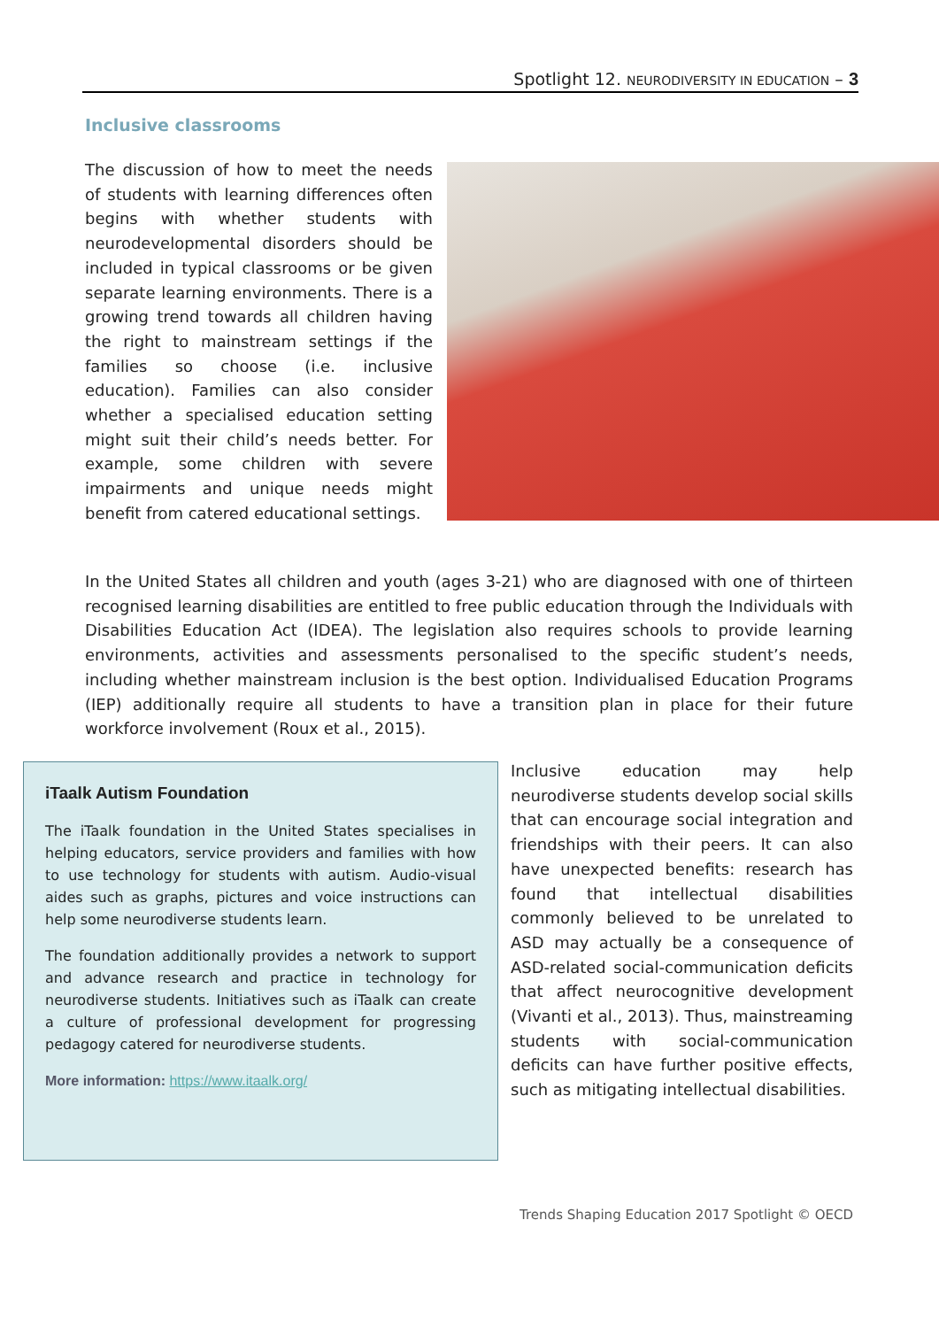Spotlight 12. NEURODIVERSITY IN EDUCATION – 3
Inclusive classrooms
The discussion of how to meet the needs of students with learning differences often begins with whether students with neurodevelopmental disorders should be included in typical classrooms or be given separate learning environments. There is a growing trend towards all children having the right to mainstream settings if the families so choose (i.e. inclusive education). Families can also consider whether a specialised education setting might suit their child’s needs better. For example, some children with severe impairments and unique needs might benefit from catered educational settings.
In the United States all children and youth (ages 3-21) who are diagnosed with one of thirteen recognised learning disabilities are entitled to free public education through the Individuals with Disabilities Education Act (IDEA). The legislation also requires schools to provide learning environments, activities and assessments personalised to the specific student’s needs, including whether mainstream inclusion is the best option. Individualised Education Programs (IEP) additionally require all students to have a transition plan in place for their future workforce involvement (Roux et al., 2015).
iTaalk Autism Foundation
The iTaalk foundation in the United States specialises in helping educators, service providers and families with how to use technology for students with autism. Audio-visual aides such as graphs, pictures and voice instructions can help some neurodiverse students learn.
The foundation additionally provides a network to support and advance research and practice in technology for neurodiverse students. Initiatives such as iTaalk can create a culture of professional development for progressing pedagogy catered for neurodiverse students.
More information: https://www.itaalk.org/
Inclusive education may help neurodiverse students develop social skills that can encourage social integration and friendships with their peers. It can also have unexpected benefits: research has found that intellectual disabilities commonly believed to be unrelated to ASD may actually be a consequence of ASD-related social-communication deficits that affect neurocognitive development (Vivanti et al., 2013). Thus, mainstreaming students with social-communication deficits can have further positive effects, such as mitigating intellectual disabilities.
Trends Shaping Education 2017 Spotlight © OECD